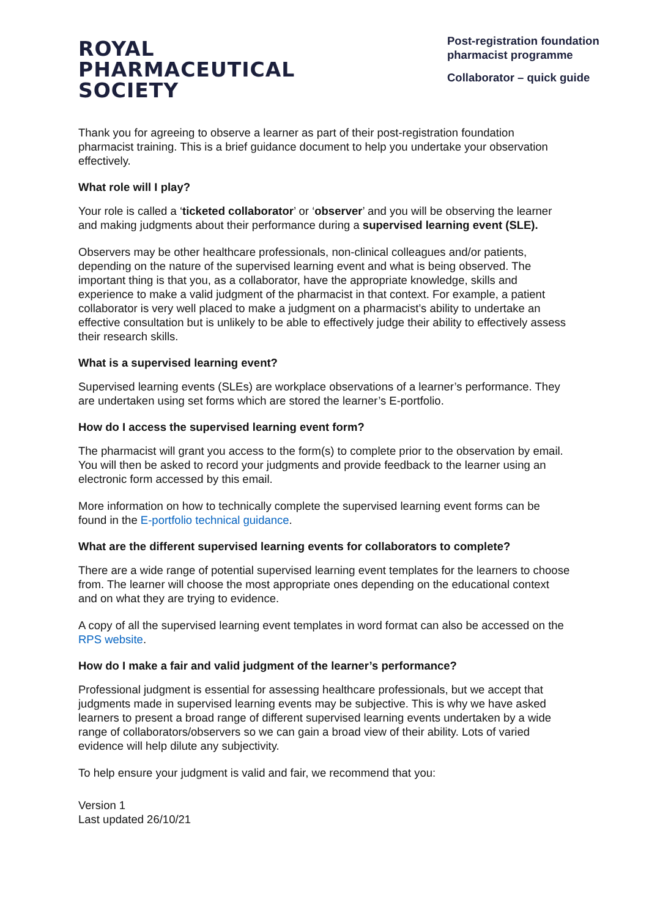ROYAL
PHARMACEUTICAL
SOCIETY
Post-registration foundation pharmacist programme
Collaborator – quick guide
Thank you for agreeing to observe a learner as part of their post-registration foundation pharmacist training. This is a brief guidance document to help you undertake your observation effectively.
What role will I play?
Your role is called a ‘ticketed collaborator’ or ‘observer’ and you will be observing the learner and making judgments about their performance during a supervised learning event (SLE).
Observers may be other healthcare professionals, non-clinical colleagues and/or patients, depending on the nature of the supervised learning event and what is being observed. The important thing is that you, as a collaborator, have the appropriate knowledge, skills and experience to make a valid judgment of the pharmacist in that context. For example, a patient collaborator is very well placed to make a judgment on a pharmacist’s ability to undertake an effective consultation but is unlikely to be able to effectively judge their ability to effectively assess their research skills.
What is a supervised learning event?
Supervised learning events (SLEs) are workplace observations of a learner’s performance. They are undertaken using set forms which are stored the learner’s E-portfolio.
How do I access the supervised learning event form?
The pharmacist will grant you access to the form(s) to complete prior to the observation by email. You will then be asked to record your judgments and provide feedback to the learner using an electronic form accessed by this email.
More information on how to technically complete the supervised learning event forms can be found in the E-portfolio technical guidance.
What are the different supervised learning events for collaborators to complete?
There are a wide range of potential supervised learning event templates for the learners to choose from. The learner will choose the most appropriate ones depending on the educational context and on what they are trying to evidence.
A copy of all the supervised learning event templates in word format can also be accessed on the RPS website.
How do I make a fair and valid judgment of the learner’s performance?
Professional judgment is essential for assessing healthcare professionals, but we accept that judgments made in supervised learning events may be subjective. This is why we have asked learners to present a broad range of different supervised learning events undertaken by a wide range of collaborators/observers so we can gain a broad view of their ability. Lots of varied evidence will help dilute any subjectivity.
To help ensure your judgment is valid and fair, we recommend that you:
Version 1
Last updated 26/10/21